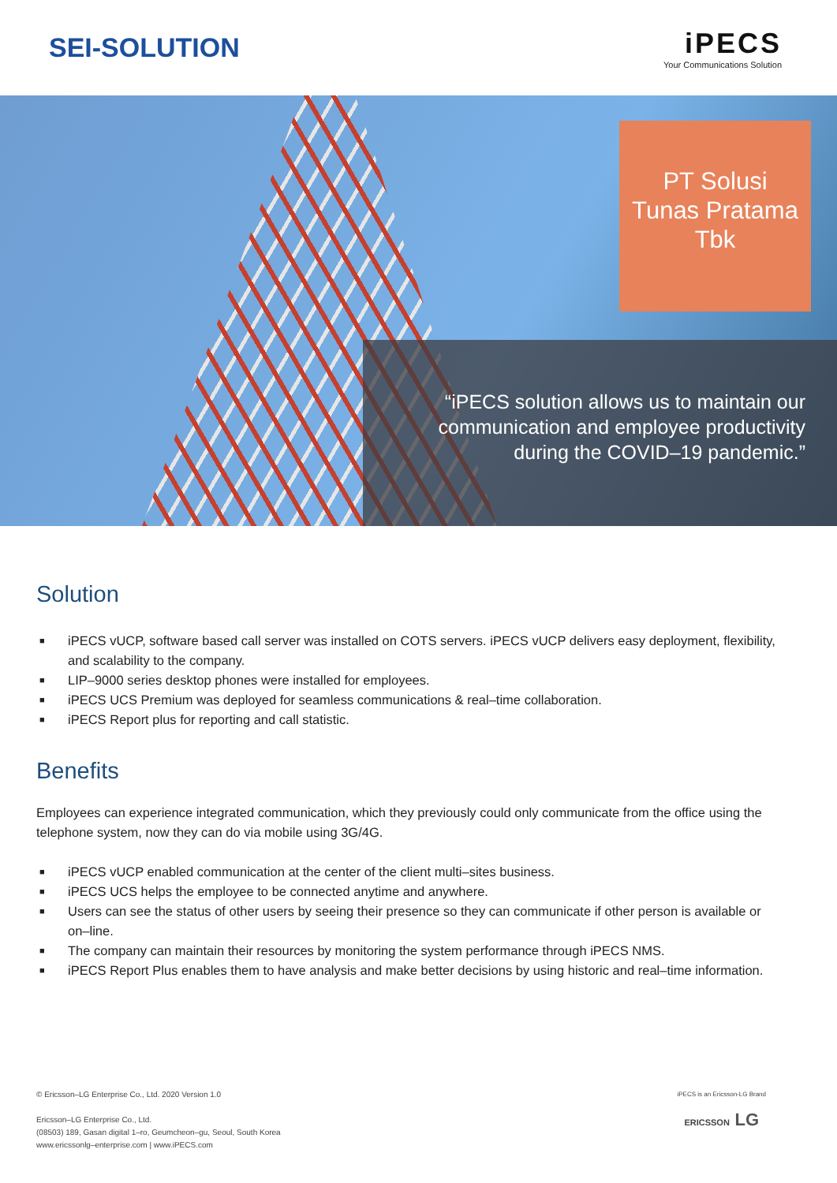SEI-SOLUTION
iPECS
Your Communications Solution
PT Solusi
Tunas Pratama
Tbk
“iPECS solution allows us to maintain our
communication and employee productivity
during the COVID–19 pandemic.”
Solution
■ iPECS vUCP, software based call server was installed on COTS servers. iPECS vUCP delivers easy deployment, flexibility, and scalability to the company.
■ LIP–9000 series desktop phones were installed for employees.
■ iPECS UCS Premium was deployed for seamless communications & real–time collaboration.
■ iPECS Report plus for reporting and call statistic.
Benefits
Employees can experience integrated communication, which they previously could only communicate from the office using the telephone system, now they can do via mobile using 3G/4G.
■ iPECS vUCP enabled communication at the center of the client multi–sites business.
■ iPECS UCS helps the employee to be connected anytime and anywhere.
■ Users can see the status of other users by seeing their presence so they can communicate if other person is available or on–line.
■ The company can maintain their resources by monitoring the system performance through iPECS NMS.
■ iPECS Report Plus enables them to have analysis and make better decisions by using historic and real–time information.
© Ericsson–LG Enterprise Co., Ltd. 2020 Version 1.0
Ericsson–LG Enterprise Co., Ltd.
(08503) 189, Gasan digital 1–ro, Geumcheon–gu, Seoul, South Korea
www.ericssonlg–enterprise.com | www.iPECS.com
iPECS is an Ericsson-LG Brand
ERICSSON LG